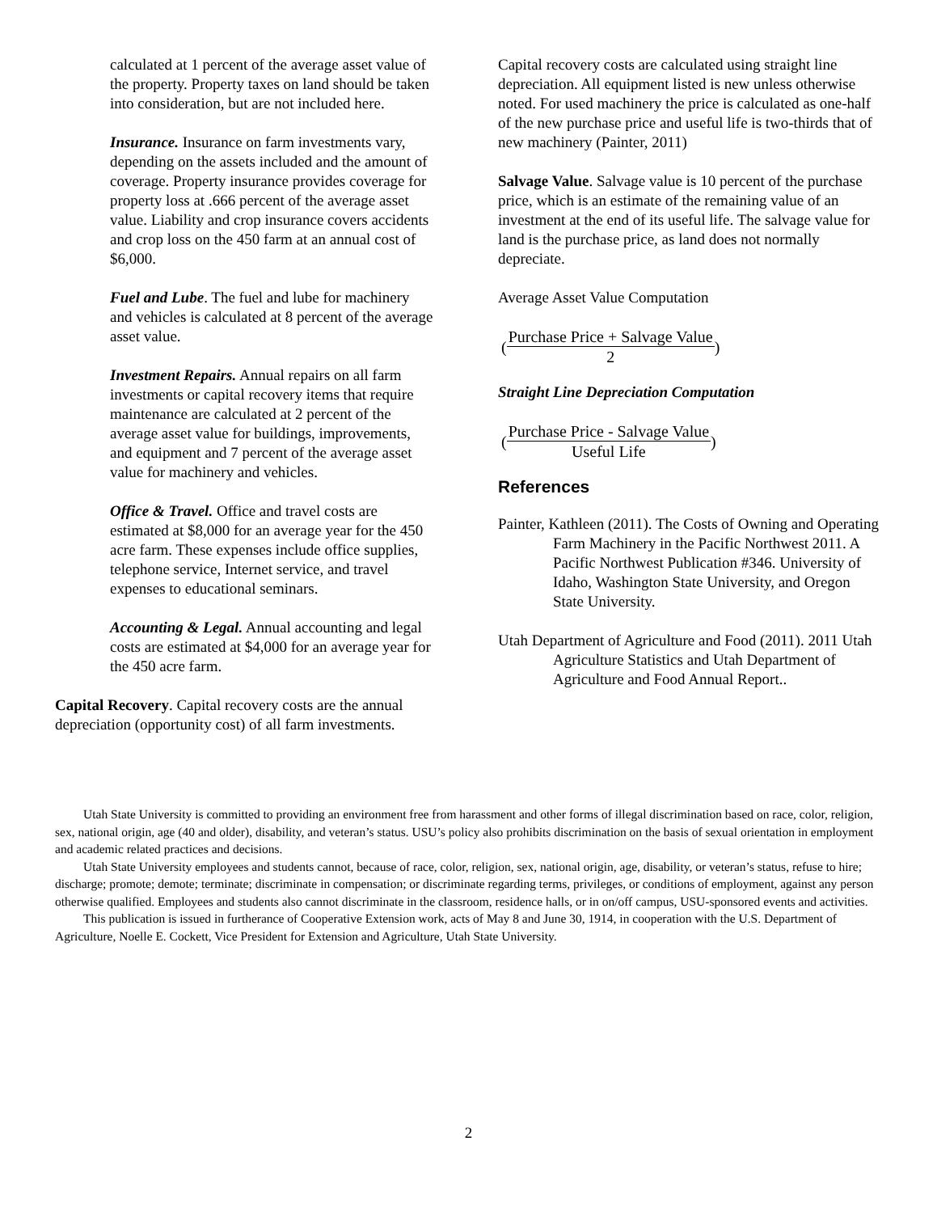calculated at 1 percent of the average asset value of the property. Property taxes on land should be taken into consideration, but are not included here.
Insurance. Insurance on farm investments vary, depending on the assets included and the amount of coverage. Property insurance provides coverage for property loss at .666 percent of the average asset value. Liability and crop insurance covers accidents and crop loss on the 450 farm at an annual cost of $6,000.
Fuel and Lube. The fuel and lube for machinery and vehicles is calculated at 8 percent of the average asset value.
Investment Repairs. Annual repairs on all farm investments or capital recovery items that require maintenance are calculated at 2 percent of the average asset value for buildings, improvements, and equipment and 7 percent of the average asset value for machinery and vehicles.
Office & Travel. Office and travel costs are estimated at $8,000 for an average year for the 450 acre farm. These expenses include office supplies, telephone service, Internet service, and travel expenses to educational seminars.
Accounting & Legal. Annual accounting and legal costs are estimated at $4,000 for an average year for the 450 acre farm.
Capital Recovery. Capital recovery costs are the annual depreciation (opportunity cost) of all farm investments.
Capital recovery costs are calculated using straight line depreciation. All equipment listed is new unless otherwise noted. For used machinery the price is calculated as one-half of the new purchase price and useful life is two-thirds that of new machinery (Painter, 2011)
Salvage Value. Salvage value is 10 percent of the purchase price, which is an estimate of the remaining value of an investment at the end of its useful life. The salvage value for land is the purchase price, as land does not normally depreciate.
Average Asset Value Computation
( Purchase Price + Salvage Value 2 )
Straight Line Depreciation Computation
( Purchase Price - Salvage Value Useful Life )
References
Painter, Kathleen (2011). The Costs of Owning and Operating Farm Machinery in the Pacific Northwest 2011. A Pacific Northwest Publication #346. University of Idaho, Washington State University, and Oregon State University.
Utah Department of Agriculture and Food (2011). 2011 Utah Agriculture Statistics and Utah Department of Agriculture and Food Annual Report..
Utah State University is committed to providing an environment free from harassment and other forms of illegal discrimination based on race, color, religion, sex, national origin, age (40 and older), disability, and veteran’s status. USU’s policy also prohibits discrimination on the basis of sexual orientation in employment and academic related practices and decisions.
Utah State University employees and students cannot, because of race, color, religion, sex, national origin, age, disability, or veteran’s status, refuse to hire; discharge; promote; demote; terminate; discriminate in compensation; or discriminate regarding terms, privileges, or conditions of employment, against any person otherwise qualified. Employees and students also cannot discriminate in the classroom, residence halls, or in on/off campus, USU-sponsored events and activities.
This publication is issued in furtherance of Cooperative Extension work, acts of May 8 and June 30, 1914, in cooperation with the U.S. Department of Agriculture, Noelle E. Cockett, Vice President for Extension and Agriculture, Utah State University.
2